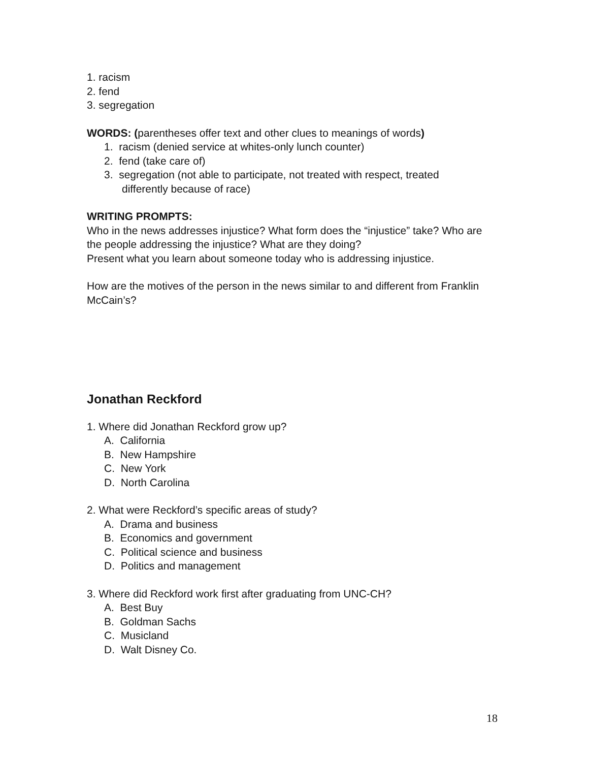1. racism
2. fend
3. segregation
WORDS: (parentheses offer text and other clues to meanings of words)
1. racism (denied service at whites-only lunch counter)
2. fend (take care of)
3. segregation (not able to participate, not treated with respect, treated
differently because of race)
WRITING PROMPTS:
Who in the news addresses injustice? What form does the “injustice” take? Who are the people addressing the injustice? What are they doing?
Present what you learn about someone today who is addressing injustice.
How are the motives of the person in the news similar to and different from Franklin McCain’s?
Jonathan Reckford
1. Where did Jonathan Reckford grow up?
A. California
B. New Hampshire
C. New York
D. North Carolina
2. What were Reckford’s specific areas of study?
A. Drama and business
B. Economics and government
C. Political science and business
D. Politics and management
3. Where did Reckford work first after graduating from UNC-CH?
A. Best Buy
B. Goldman Sachs
C. Musicland
D. Walt Disney Co.
18